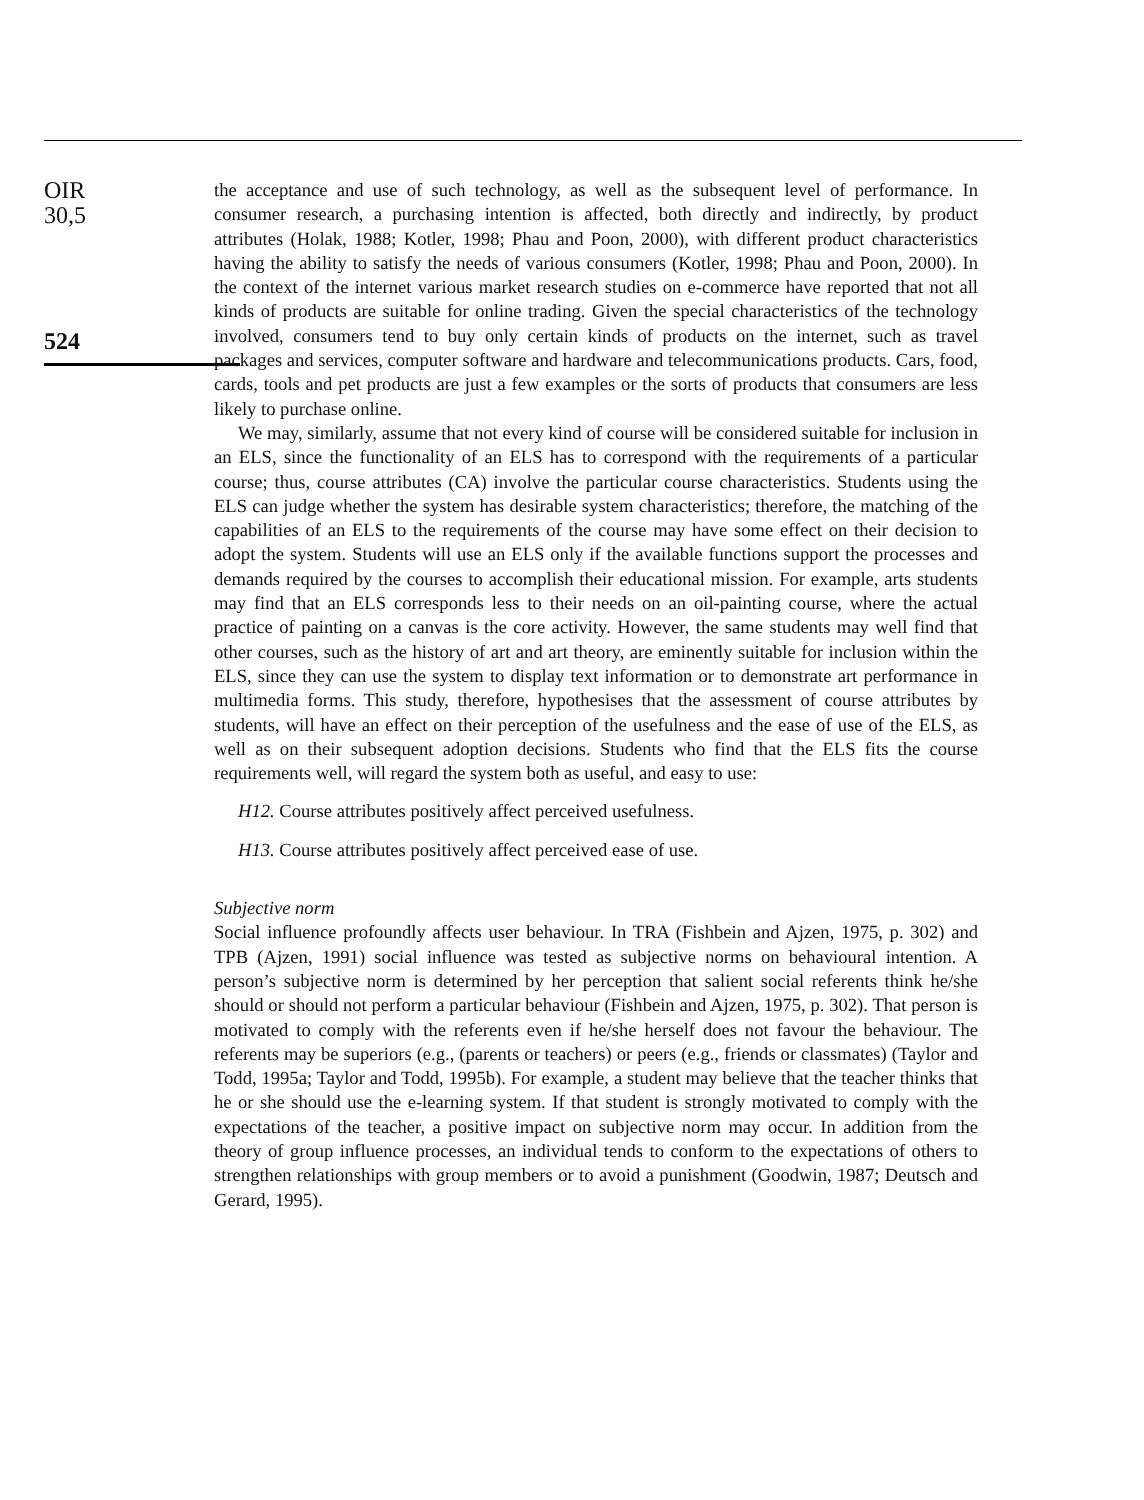OIR
30,5
524
the acceptance and use of such technology, as well as the subsequent level of performance. In consumer research, a purchasing intention is affected, both directly and indirectly, by product attributes (Holak, 1988; Kotler, 1998; Phau and Poon, 2000), with different product characteristics having the ability to satisfy the needs of various consumers (Kotler, 1998; Phau and Poon, 2000). In the context of the internet various market research studies on e-commerce have reported that not all kinds of products are suitable for online trading. Given the special characteristics of the technology involved, consumers tend to buy only certain kinds of products on the internet, such as travel packages and services, computer software and hardware and telecommunications products. Cars, food, cards, tools and pet products are just a few examples or the sorts of products that consumers are less likely to purchase online.
We may, similarly, assume that not every kind of course will be considered suitable for inclusion in an ELS, since the functionality of an ELS has to correspond with the requirements of a particular course; thus, course attributes (CA) involve the particular course characteristics. Students using the ELS can judge whether the system has desirable system characteristics; therefore, the matching of the capabilities of an ELS to the requirements of the course may have some effect on their decision to adopt the system. Students will use an ELS only if the available functions support the processes and demands required by the courses to accomplish their educational mission. For example, arts students may find that an ELS corresponds less to their needs on an oil-painting course, where the actual practice of painting on a canvas is the core activity. However, the same students may well find that other courses, such as the history of art and art theory, are eminently suitable for inclusion within the ELS, since they can use the system to display text information or to demonstrate art performance in multimedia forms. This study, therefore, hypothesises that the assessment of course attributes by students, will have an effect on their perception of the usefulness and the ease of use of the ELS, as well as on their subsequent adoption decisions. Students who find that the ELS fits the course requirements well, will regard the system both as useful, and easy to use:
H12. Course attributes positively affect perceived usefulness.
H13. Course attributes positively affect perceived ease of use.
Subjective norm
Social influence profoundly affects user behaviour. In TRA (Fishbein and Ajzen, 1975, p. 302) and TPB (Ajzen, 1991) social influence was tested as subjective norms on behavioural intention. A person’s subjective norm is determined by her perception that salient social referents think he/she should or should not perform a particular behaviour (Fishbein and Ajzen, 1975, p. 302). That person is motivated to comply with the referents even if he/she herself does not favour the behaviour. The referents may be superiors (e.g., (parents or teachers) or peers (e.g., friends or classmates) (Taylor and Todd, 1995a; Taylor and Todd, 1995b). For example, a student may believe that the teacher thinks that he or she should use the e-learning system. If that student is strongly motivated to comply with the expectations of the teacher, a positive impact on subjective norm may occur. In addition from the theory of group influence processes, an individual tends to conform to the expectations of others to strengthen relationships with group members or to avoid a punishment (Goodwin, 1987; Deutsch and Gerard, 1995).